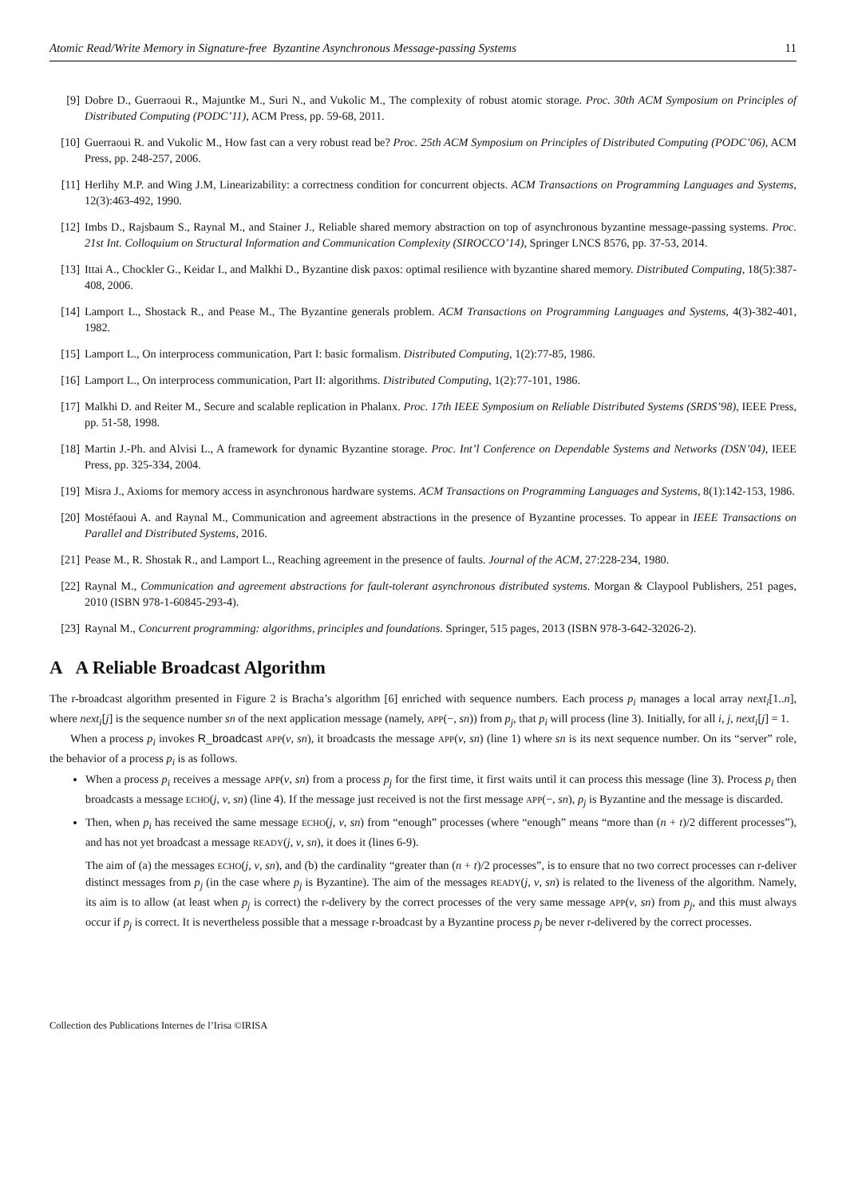Atomic Read/Write Memory in Signature-free Byzantine Asynchronous Message-passing Systems 11
[9] Dobre D., Guerraoui R., Majuntke M., Suri N., and Vukolic M., The complexity of robust atomic storage. Proc. 30th ACM Symposium on Principles of Distributed Computing (PODC’11), ACM Press, pp. 59-68, 2011.
[10] Guerraoui R. and Vukolic M., How fast can a very robust read be? Proc. 25th ACM Symposium on Principles of Distributed Computing (PODC’06), ACM Press, pp. 248-257, 2006.
[11] Herlihy M.P. and Wing J.M, Linearizability: a correctness condition for concurrent objects. ACM Transactions on Programming Languages and Systems, 12(3):463-492, 1990.
[12] Imbs D., Rajsbaum S., Raynal M., and Stainer J., Reliable shared memory abstraction on top of asynchronous byzantine message-passing systems. Proc. 21st Int. Colloquium on Structural Information and Communication Complexity (SIROCCO’14), Springer LNCS 8576, pp. 37-53, 2014.
[13] Ittai A., Chockler G., Keidar I., and Malkhi D., Byzantine disk paxos: optimal resilience with byzantine shared memory. Distributed Computing, 18(5):387-408, 2006.
[14] Lamport L., Shostack R., and Pease M., The Byzantine generals problem. ACM Transactions on Programming Languages and Systems, 4(3)-382-401, 1982.
[15] Lamport L., On interprocess communication, Part I: basic formalism. Distributed Computing, 1(2):77-85, 1986.
[16] Lamport L., On interprocess communication, Part II: algorithms. Distributed Computing, 1(2):77-101, 1986.
[17] Malkhi D. and Reiter M., Secure and scalable replication in Phalanx. Proc. 17th IEEE Symposium on Reliable Distributed Systems (SRDS’98), IEEE Press, pp. 51-58, 1998.
[18] Martin J.-Ph. and Alvisi L., A framework for dynamic Byzantine storage. Proc. Int’l Conference on Dependable Systems and Networks (DSN’04), IEEE Press, pp. 325-334, 2004.
[19] Misra J., Axioms for memory access in asynchronous hardware systems. ACM Transactions on Programming Languages and Systems, 8(1):142-153, 1986.
[20] Mostéfaoui A. and Raynal M., Communication and agreement abstractions in the presence of Byzantine processes. To appear in IEEE Transactions on Parallel and Distributed Systems, 2016.
[21] Pease M., R. Shostak R., and Lamport L., Reaching agreement in the presence of faults. Journal of the ACM, 27:228-234, 1980.
[22] Raynal M., Communication and agreement abstractions for fault-tolerant asynchronous distributed systems. Morgan & Claypool Publishers, 251 pages, 2010 (ISBN 978-1-60845-293-4).
[23] Raynal M., Concurrent programming: algorithms, principles and foundations. Springer, 515 pages, 2013 (ISBN 978-3-642-32026-2).
A A Reliable Broadcast Algorithm
The r-broadcast algorithm presented in Figure 2 is Bracha’s algorithm [6] enriched with sequence numbers. Each process p<sub>i</sub> manages a local array next<sub>i</sub>[1..n], where next<sub>i</sub>[j] is the sequence number sn of the next application message (namely, APP(−, sn)) from p<sub>j</sub>, that p<sub>i</sub> will process (line 3). Initially, for all i, j, next<sub>i</sub>[j] = 1.
When a process p<sub>i</sub> invokes R_broadcast APP(v, sn), it broadcasts the message APP(v, sn) (line 1) where sn is its next sequence number. On its “server” role, the behavior of a process p<sub>i</sub> is as follows.
When a process p<sub>i</sub> receives a message APP(v, sn) from a process p<sub>j</sub> for the first time, it first waits until it can process this message (line 3). Process p<sub>i</sub> then broadcasts a message ECHO(j, v, sn) (line 4). If the message just received is not the first message APP(−, sn), p<sub>j</sub> is Byzantine and the message is discarded.
Then, when p<sub>i</sub> has received the same message ECHO(j, v, sn) from “enough” processes (where “enough” means “more than (n + t)/2 different processes”), and has not yet broadcast a message READY(j, v, sn), it does it (lines 6-9).
The aim of (a) the messages ECHO(j, v, sn), and (b) the cardinality “greater than (n + t)/2 processes”, is to ensure that no two correct processes can r-deliver distinct messages from p<sub>j</sub> (in the case where p<sub>j</sub> is Byzantine). The aim of the messages READY(j, v, sn) is related to the liveness of the algorithm. Namely, its aim is to allow (at least when p<sub>j</sub> is correct) the r-delivery by the correct processes of the very same message APP(v, sn) from p<sub>j</sub>, and this must always occur if p<sub>j</sub> is correct. It is nevertheless possible that a message r-broadcast by a Byzantine process p<sub>j</sub> be never r-delivered by the correct processes.
Collection des Publications Internes de l’Irisa ©IRISA